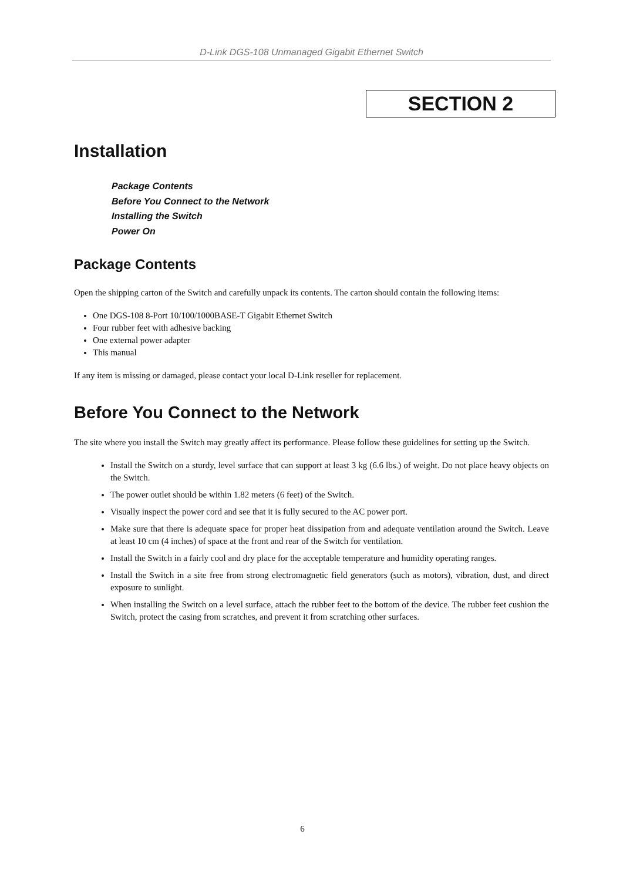D-Link DGS-108 Unmanaged Gigabit Ethernet Switch
SECTION 2
Installation
Package Contents
Before You Connect to the Network
Installing the Switch
Power On
Package Contents
Open the shipping carton of the Switch and carefully unpack its contents. The carton should contain the following items:
One DGS-108 8-Port 10/100/1000BASE-T Gigabit Ethernet Switch
Four rubber feet with adhesive backing
One external power adapter
This manual
If any item is missing or damaged, please contact your local D-Link reseller for replacement.
Before You Connect to the Network
The site where you install the Switch may greatly affect its performance. Please follow these guidelines for setting up the Switch.
Install the Switch on a sturdy, level surface that can support at least 3 kg (6.6 lbs.) of weight. Do not place heavy objects on the Switch.
The power outlet should be within 1.82 meters (6 feet) of the Switch.
Visually inspect the power cord and see that it is fully secured to the AC power port.
Make sure that there is adequate space for proper heat dissipation from and adequate ventilation around the Switch. Leave at least 10 cm (4 inches) of space at the front and rear of the Switch for ventilation.
Install the Switch in a fairly cool and dry place for the acceptable temperature and humidity operating ranges.
Install the Switch in a site free from strong electromagnetic field generators (such as motors), vibration, dust, and direct exposure to sunlight.
When installing the Switch on a level surface, attach the rubber feet to the bottom of the device. The rubber feet cushion the Switch, protect the casing from scratches, and prevent it from scratching other surfaces.
6